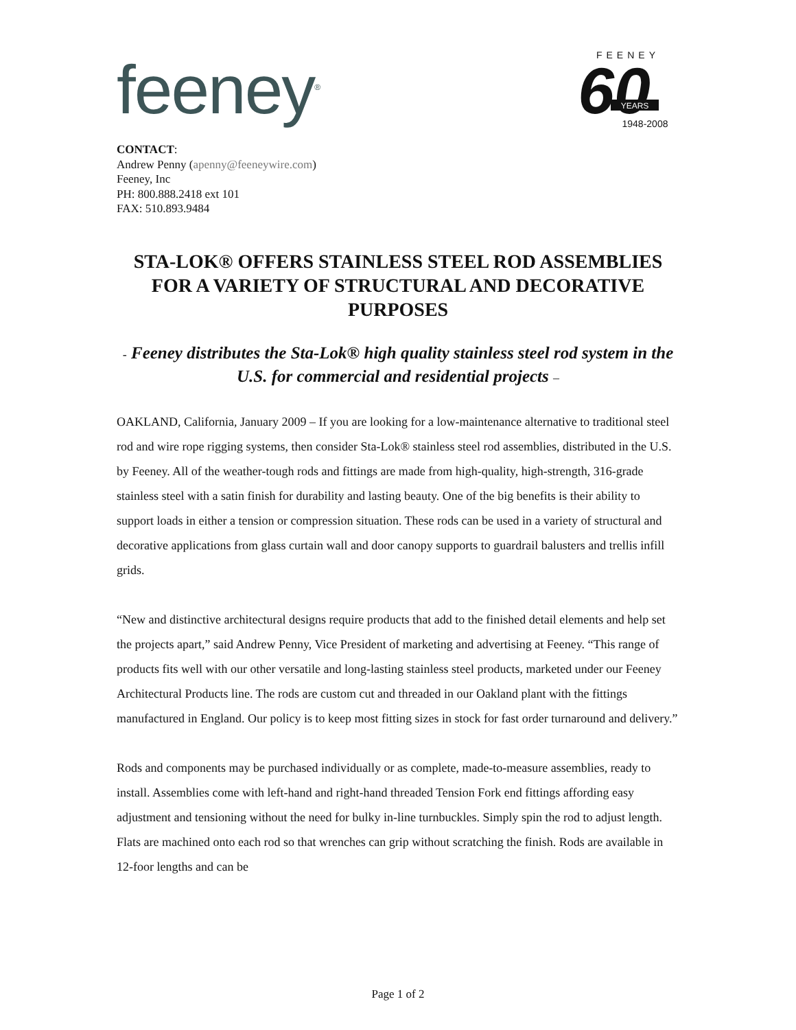feeney<sup>®</sup>
FEENEY
60
YEARS
1948-2008
CONTACT:
Andrew Penny (apenny@feeneywire.com)
Feeney, Inc
PH: 800.888.2418 ext 101
FAX: 510.893.9484
STA-LOK® OFFERS STAINLESS STEEL ROD ASSEMBLIES FOR A VARIETY OF STRUCTURAL AND DECORATIVE PURPOSES
- Feeney distributes the Sta-Lok® high quality stainless steel rod system in the U.S. for commercial and residential projects –
OAKLAND, California, January 2009 – If you are looking for a low-maintenance alternative to traditional steel rod and wire rope rigging systems, then consider Sta-Lok® stainless steel rod assemblies, distributed in the U.S. by Feeney. All of the weather-tough rods and fittings are made from high-quality, high-strength, 316-grade stainless steel with a satin finish for durability and lasting beauty. One of the big benefits is their ability to support loads in either a tension or compression situation. These rods can be used in a variety of structural and decorative applications from glass curtain wall and door canopy supports to guardrail balusters and trellis infill grids.
“New and distinctive architectural designs require products that add to the finished detail elements and help set the projects apart,” said Andrew Penny, Vice President of marketing and advertising at Feeney. “This range of products fits well with our other versatile and long-lasting stainless steel products, marketed under our Feeney Architectural Products line. The rods are custom cut and threaded in our Oakland plant with the fittings manufactured in England. Our policy is to keep most fitting sizes in stock for fast order turnaround and delivery.”
Rods and components may be purchased individually or as complete, made-to-measure assemblies, ready to install. Assemblies come with left-hand and right-hand threaded Tension Fork end fittings affording easy adjustment and tensioning without the need for bulky in-line turnbuckles. Simply spin the rod to adjust length. Flats are machined onto each rod so that wrenches can grip without scratching the finish. Rods are available in 12-foor lengths and can be
Page 1 of 2